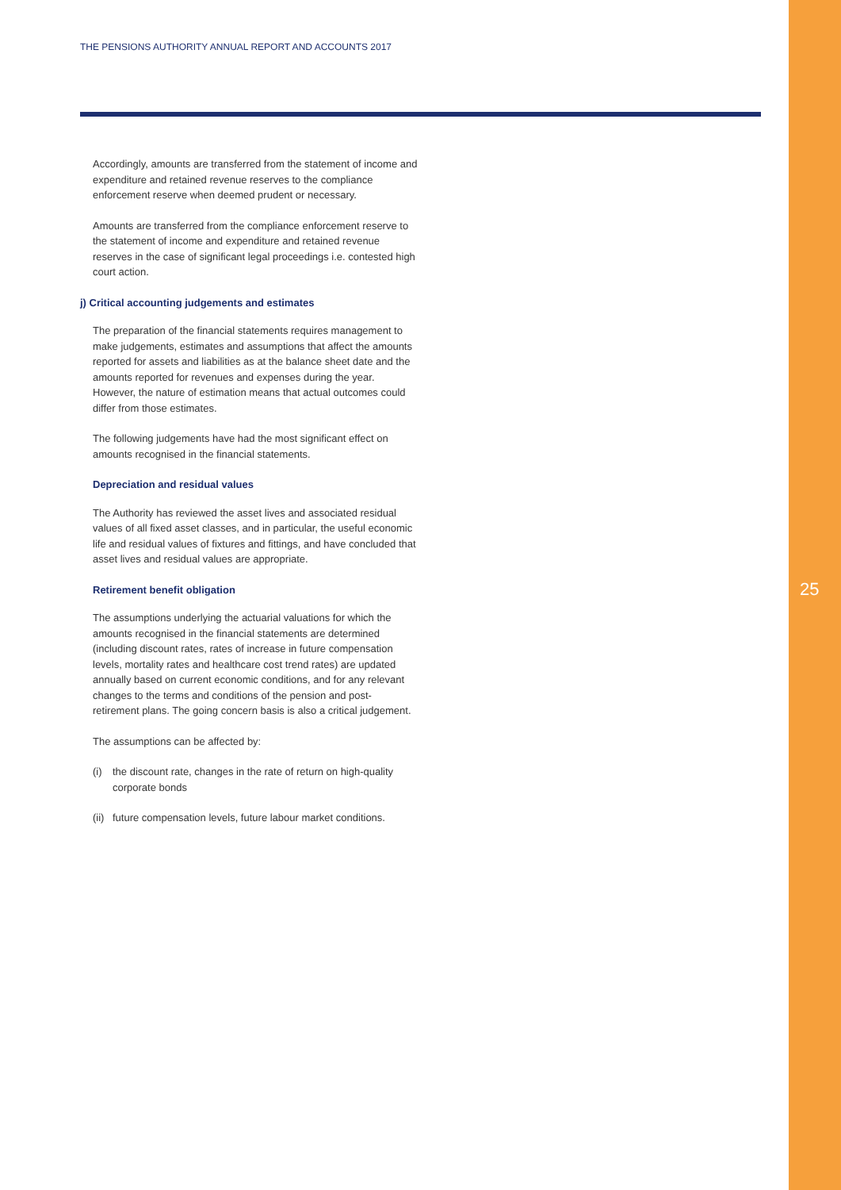THE PENSIONS AUTHORITY ANNUAL REPORT AND ACCOUNTS 2017
Accordingly, amounts are transferred from the statement of income and expenditure and retained revenue reserves to the compliance enforcement reserve when deemed prudent or necessary.
Amounts are transferred from the compliance enforcement reserve to the statement of income and expenditure and retained revenue reserves in the case of significant legal proceedings i.e. contested high court action.
j) Critical accounting judgements and estimates
The preparation of the financial statements requires management to make judgements, estimates and assumptions that affect the amounts reported for assets and liabilities as at the balance sheet date and the amounts reported for revenues and expenses during the year. However, the nature of estimation means that actual outcomes could differ from those estimates.
The following judgements have had the most significant effect on amounts recognised in the financial statements.
Depreciation and residual values
The Authority has reviewed the asset lives and associated residual values of all fixed asset classes, and in particular, the useful economic life and residual values of fixtures and fittings, and have concluded that asset lives and residual values are appropriate.
Retirement benefit obligation
The assumptions underlying the actuarial valuations for which the amounts recognised in the financial statements are determined (including discount rates, rates of increase in future compensation levels, mortality rates and healthcare cost trend rates) are updated annually based on current economic conditions, and for any relevant changes to the terms and conditions of the pension and post-retirement plans. The going concern basis is also a critical judgement.
The assumptions can be affected by:
(i) the discount rate, changes in the rate of return on high-quality corporate bonds
(ii) future compensation levels, future labour market conditions.
25